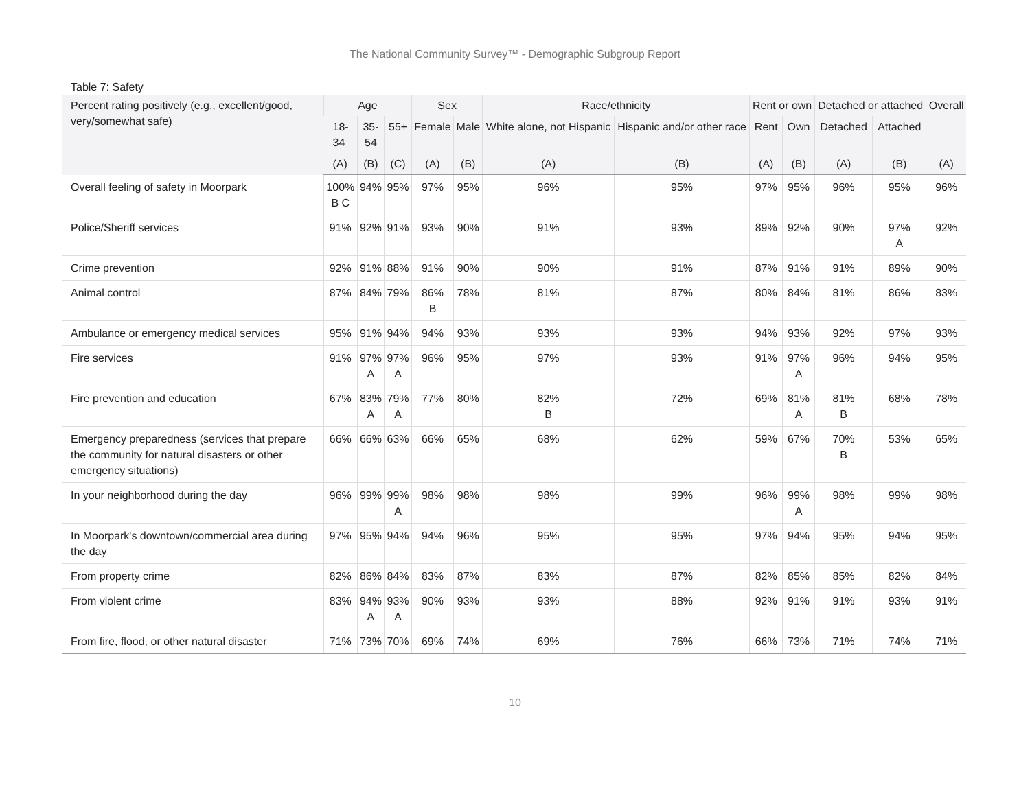The National Community Survey™ - Demographic Subgroup Report
Table 7: Safety
| Percent rating positively (e.g., excellent/good, very/somewhat safe) | Age | | | Sex | | Race/ethnicity | | Rent or own | | Detached or attached | | Overall |
| --- | --- | --- | --- | --- | --- | --- | --- | --- | --- | --- | --- | --- |
| | 18- 34 | 35- 54 | 55+ | Female | Male | White alone, not Hispanic | Hispanic and/or other race | Rent | Own | Detached | Attached | |
| | (A) | (B) | (C) | (A) | (B) | (A) | (B) | (A) | (B) | (A) | (B) | (A) |
| Overall feeling of safety in Moorpark | 100% B C | 94% | 95% | 97% | 95% | 96% | 95% | 97% | 95% | 96% | 95% | 96% |
| Police/Sheriff services | 91% | 92% | 91% | 93% | 90% | 91% | 93% | 89% | 92% | 90% | 97% A | 92% |
| Crime prevention | 92% | 91% | 88% | 91% | 90% | 90% | 91% | 87% | 91% | 91% | 89% | 90% |
| Animal control | 87% | 84% | 79% | 86% B | 78% | 81% | 87% | 80% | 84% | 81% | 86% | 83% |
| Ambulance or emergency medical services | 95% | 91% | 94% | 94% | 93% | 93% | 93% | 94% | 93% | 92% | 97% | 93% |
| Fire services | 91% | 97% A | 97% A | 96% | 95% | 97% | 93% | 91% | 97% A | 96% | 94% | 95% |
| Fire prevention and education | 67% | 83% A | 79% A | 77% | 80% | 82% B | 72% | 69% | 81% A | 81% B | 68% | 78% |
| Emergency preparedness (services that prepare the community for natural disasters or other emergency situations) | 66% | 66% | 63% | 66% | 65% | 68% | 62% | 59% | 67% | 70% B | 53% | 65% |
| In your neighborhood during the day | 96% | 99% | 99% A | 98% | 98% | 98% | 99% | 96% | 99% A | 98% | 99% | 98% |
| In Moorpark's downtown/commercial area during the day | 97% | 95% | 94% | 94% | 96% | 95% | 95% | 97% | 94% | 95% | 94% | 95% |
| From property crime | 82% | 86% | 84% | 83% | 87% | 83% | 87% | 82% | 85% | 85% | 82% | 84% |
| From violent crime | 83% | 94% A | 93% A | 90% | 93% | 93% | 88% | 92% | 91% | 91% | 93% | 91% |
| From fire, flood, or other natural disaster | 71% | 73% | 70% | 69% | 74% | 69% | 76% | 66% | 73% | 71% | 74% | 71% |
10